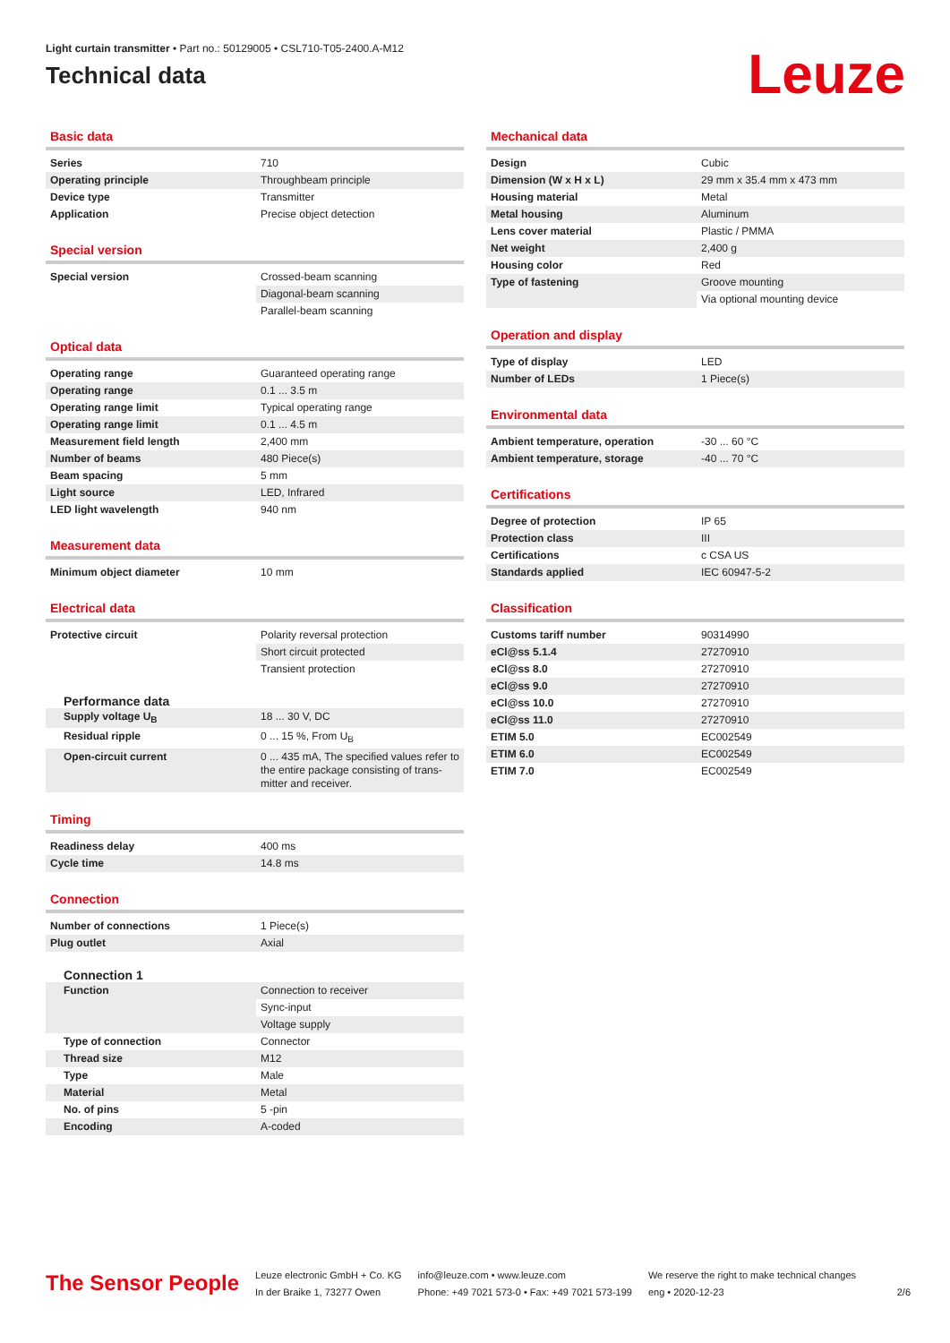Light curtain transmitter • Part no.: 50129005 • CSL710-T05-2400.A-M12
Technical data
Leuze
Basic data
| Series | 710 |
| Operating principle | Throughbeam principle |
| Device type | Transmitter |
| Application | Precise object detection |
Special version
| Special version | Crossed-beam scanning |
| | Diagonal-beam scanning |
| | Parallel-beam scanning |
Optical data
| Operating range | Guaranteed operating range |
| Operating range | 0.1 ... 3.5 m |
| Operating range limit | Typical operating range |
| Operating range limit | 0.1 ... 4.5 m |
| Measurement field length | 2,400 mm |
| Number of beams | 480 Piece(s) |
| Beam spacing | 5 mm |
| Light source | LED, Infrared |
| LED light wavelength | 940 nm |
Measurement data
| Minimum object diameter | 10 mm |
Electrical data
| Protective circuit | Polarity reversal protection |
| | Short circuit protected |
| | Transient protection |
Performance data
| Supply voltage U<sub>B</sub> | 18 ... 30 V, DC |
| Residual ripple | 0 ... 15 %, From U<sub>B</sub> |
| Open-circuit current | 0 ... 435 mA, The specified values refer to the entire package consisting of trans-mitter and receiver. |
Timing
| Readiness delay | 400 ms |
| Cycle time | 14.8 ms |
Connection
| Number of connections | 1 Piece(s) |
| Plug outlet | Axial |
Connection 1
| Function | Connection to receiver |
| | Sync-input |
| | Voltage supply |
| Type of connection | Connector |
| Thread size | M12 |
| Type | Male |
| Material | Metal |
| No. of pins | 5 -pin |
| Encoding | A-coded |
Mechanical data
| Design | Cubic |
| Dimension (W x H x L) | 29 mm x 35.4 mm x 473 mm |
| Housing material | Metal |
| Metal housing | Aluminum |
| Lens cover material | Plastic / PMMA |
| Net weight | 2,400 g |
| Housing color | Red |
| Type of fastening | Groove mounting |
| | Via optional mounting device |
Operation and display
| Type of display | LED |
| Number of LEDs | 1 Piece(s) |
Environmental data
| Ambient temperature, operation | -30 ... 60 °C |
| Ambient temperature, storage | -40 ... 70 °C |
Certifications
| Degree of protection | IP 65 |
| Protection class | III |
| Certifications | c CSA US |
| Standards applied | IEC 60947-5-2 |
Classification
| Customs tariff number | 90314990 |
| eCl@ss 5.1.4 | 27270910 |
| eCl@ss 8.0 | 27270910 |
| eCl@ss 9.0 | 27270910 |
| eCl@ss 10.0 | 27270910 |
| eCl@ss 11.0 | 27270910 |
| ETIM 5.0 | EC002549 |
| ETIM 6.0 | EC002549 |
| ETIM 7.0 | EC002549 |
The Sensor People
Leuze electronic GmbH + Co. KG
In der Braike 1, 73277 Owen
info@leuze.com • www.leuze.com
Phone: +49 7021 573-0 • Fax: +49 7021 573-199
We reserve the right to make technical changes
eng • 2020-12-23
2/6